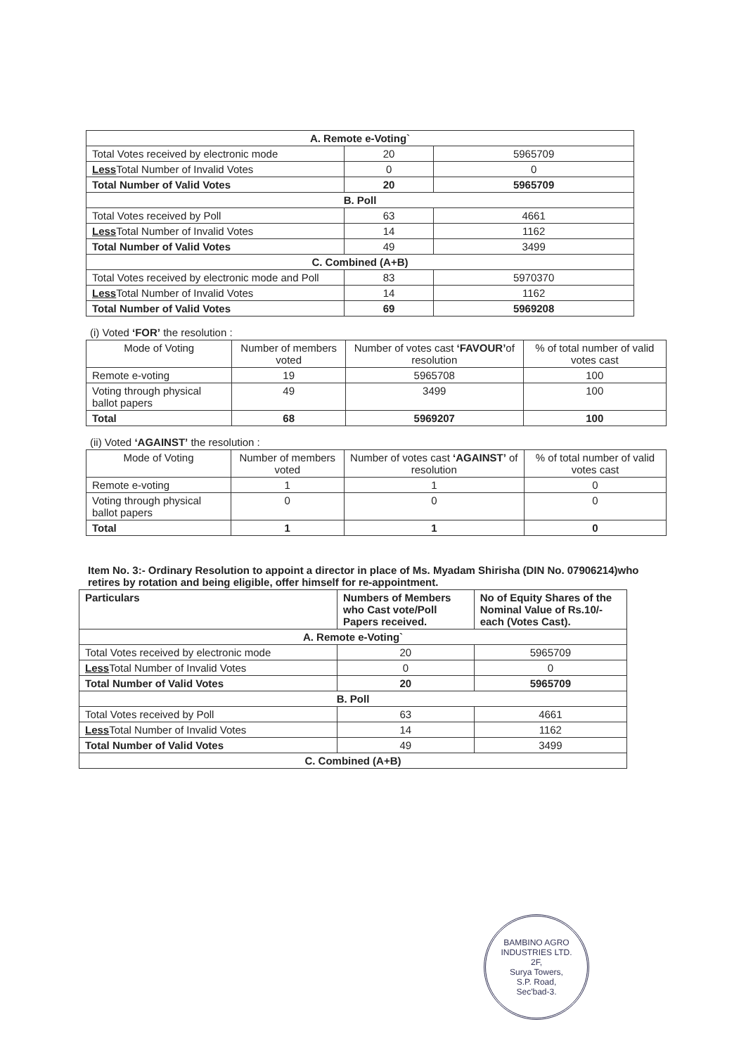| A. Remote e-Voting` | | |
| Total Votes received by electronic mode | 20 | 5965709 |
| Less Total Number of Invalid Votes | 0 | 0 |
| Total Number of Valid Votes | 20 | 5965709 |
| B. Poll | | |
| Total Votes received by Poll | 63 | 4661 |
| Less Total Number of Invalid Votes | 14 | 1162 |
| Total Number of Valid Votes | 49 | 3499 |
| C. Combined (A+B) | | |
| Total Votes received by electronic mode and Poll | 83 | 5970370 |
| Less Total Number of Invalid Votes | 14 | 1162 |
| Total Number of Valid Votes | 69 | 5969208 |
(i) Voted ‘FOR’ the resolution :
| Mode of Voting | Number of members voted | Number of votes cast ‘FAVOUR’ of resolution | % of total number of valid votes cast |
| --- | --- | --- | --- |
| Remote e-voting | 19 | 5965708 | 100 |
| Voting through physical ballot papers | 49 | 3499 | 100 |
| Total | 68 | 5969207 | 100 |
(ii) Voted ‘AGAINST’ the resolution :
| Mode of Voting | Number of members voted | Number of votes cast ‘AGAINST’ of resolution | % of total number of valid votes cast |
| --- | --- | --- | --- |
| Remote e-voting | 1 | 1 | 0 |
| Voting through physical ballot papers | 0 | 0 | 0 |
| Total | 1 | 1 | 0 |
Item No. 3:- Ordinary Resolution to appoint a director in place of Ms. Myadam Shirisha (DIN No. 07906214)who retires by rotation and being eligible, offer himself for re-appointment.
| Particulars | Numbers of Members who Cast vote/Poll Papers received. | No of Equity Shares of the Nominal Value of Rs.10/- each (Votes Cast). |
| A. Remote e-Voting` | | |
| Total Votes received by electronic mode | 20 | 5965709 |
| Less Total Number of Invalid Votes | 0 | 0 |
| Total Number of Valid Votes | 20 | 5965709 |
| B. Poll | | |
| Total Votes received by Poll | 63 | 4661 |
| Less Total Number of Invalid Votes | 14 | 1162 |
| Total Number of Valid Votes | 49 | 3499 |
| C. Combined (A+B) | | |
BAMBINO AGRO INDUSTRIES LTD.
2F,
Surya Towers,
S.P. Road,
Sec'bad-3.